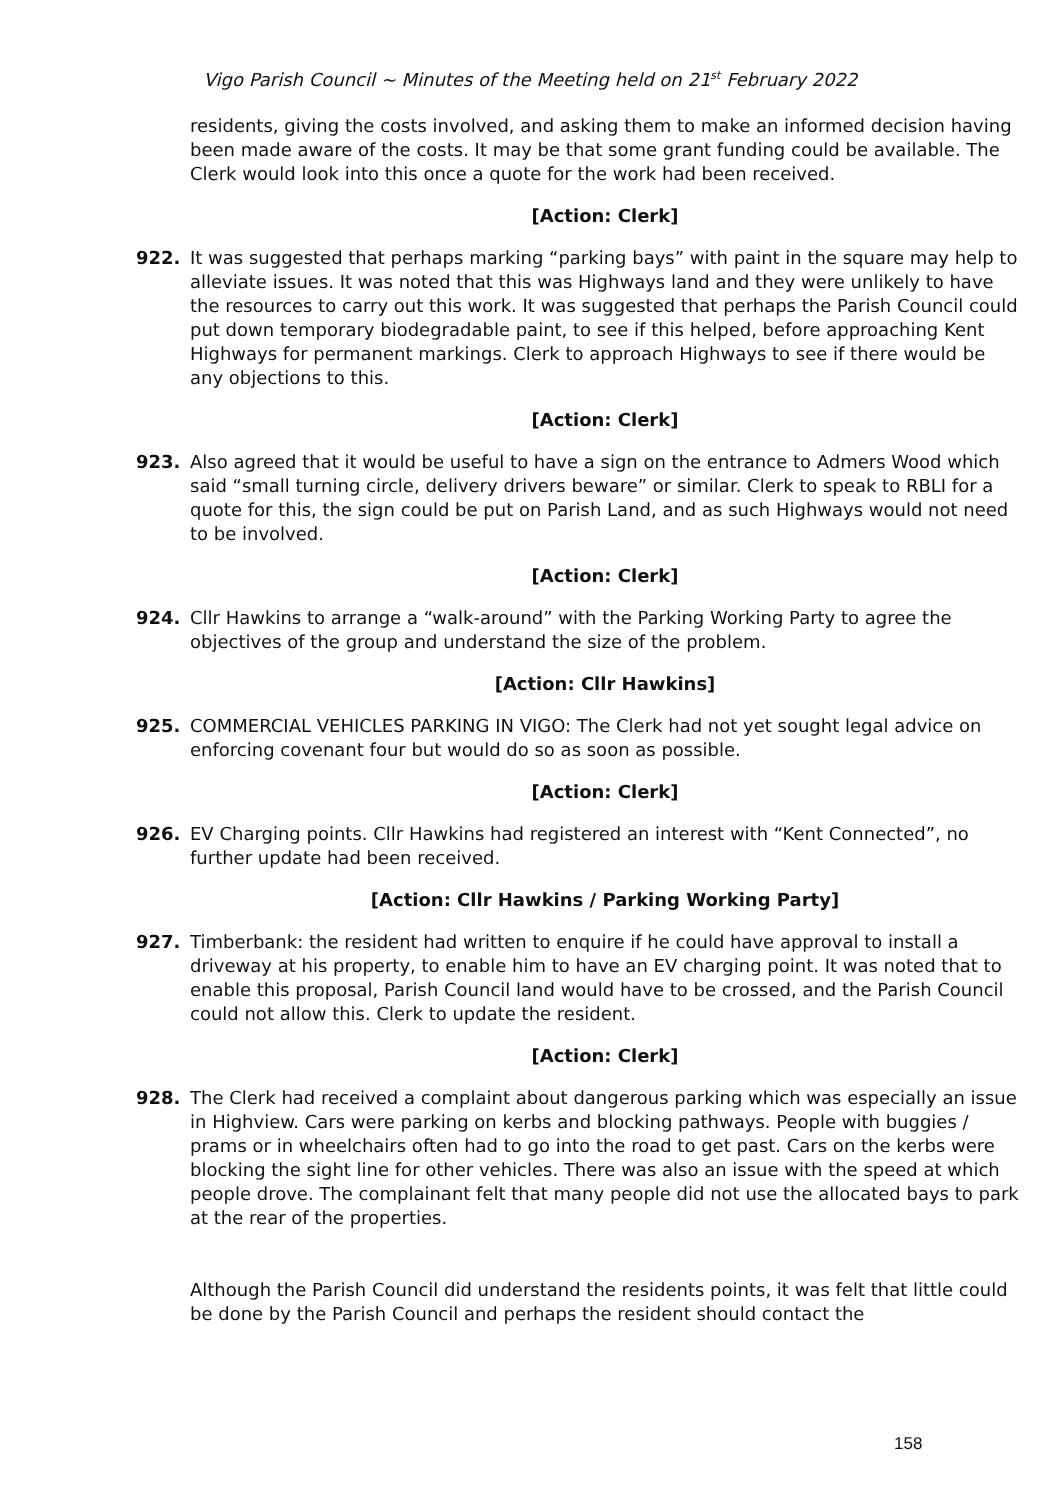Vigo Parish Council ~ Minutes of the Meeting held on 21<sup>st</sup> February 2022
residents, giving the costs involved, and asking them to make an informed decision having been made aware of the costs. It may be that some grant funding could be available. The Clerk would look into this once a quote for the work had been received.
[Action: Clerk]
922. It was suggested that perhaps marking “parking bays” with paint in the square may help to alleviate issues. It was noted that this was Highways land and they were unlikely to have the resources to carry out this work. It was suggested that perhaps the Parish Council could put down temporary biodegradable paint, to see if this helped, before approaching Kent Highways for permanent markings. Clerk to approach Highways to see if there would be any objections to this.
[Action: Clerk]
923. Also agreed that it would be useful to have a sign on the entrance to Admers Wood which said “small turning circle, delivery drivers beware” or similar. Clerk to speak to RBLI for a quote for this, the sign could be put on Parish Land, and as such Highways would not need to be involved.
[Action: Clerk]
924. Cllr Hawkins to arrange a “walk-around” with the Parking Working Party to agree the objectives of the group and understand the size of the problem.
[Action: Cllr Hawkins]
925. COMMERCIAL VEHICLES PARKING IN VIGO: The Clerk had not yet sought legal advice on enforcing covenant four but would do so as soon as possible.
[Action: Clerk]
926. EV Charging points. Cllr Hawkins had registered an interest with “Kent Connected”, no further update had been received.
[Action: Cllr Hawkins / Parking Working Party]
927. Timberbank: the resident had written to enquire if he could have approval to install a driveway at his property, to enable him to have an EV charging point. It was noted that to enable this proposal, Parish Council land would have to be crossed, and the Parish Council could not allow this. Clerk to update the resident.
[Action: Clerk]
928. The Clerk had received a complaint about dangerous parking which was especially an issue in Highview. Cars were parking on kerbs and blocking pathways. People with buggies / prams or in wheelchairs often had to go into the road to get past. Cars on the kerbs were blocking the sight line for other vehicles. There was also an issue with the speed at which people drove. The complainant felt that many people did not use the allocated bays to park at the rear of the properties.
Although the Parish Council did understand the residents points, it was felt that little could be done by the Parish Council and perhaps the resident should contact the
158